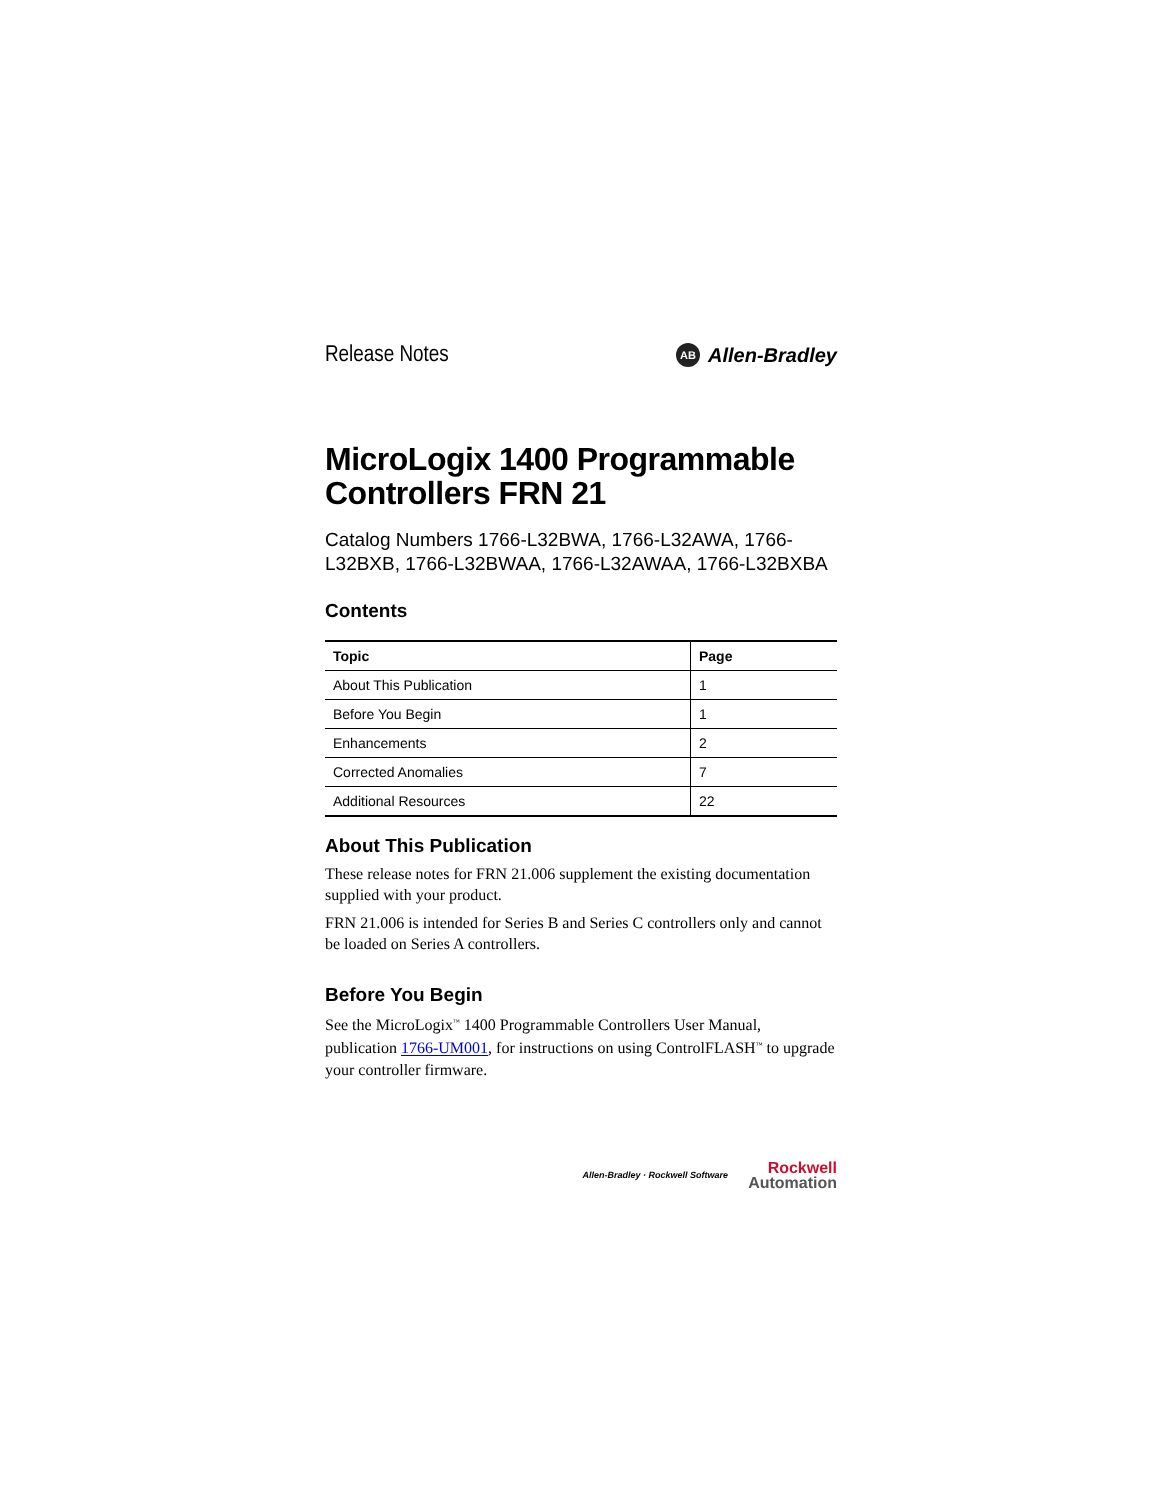Release Notes AB Allen-Bradley
MicroLogix 1400 Programmable Controllers FRN 21
Catalog Numbers 1766-L32BWA, 1766-L32AWA, 1766-L32BXB, 1766-L32BWAA, 1766-L32AWAA, 1766-L32BXBA
Contents
| Topic | Page |
| --- | --- |
| About This Publication | 1 |
| Before You Begin | 1 |
| Enhancements | 2 |
| Corrected Anomalies | 7 |
| Additional Resources | 22 |
About This Publication
These release notes for FRN 21.006 supplement the existing documentation supplied with your product.
FRN 21.006 is intended for Series B and Series C controllers only and cannot be loaded on Series A controllers.
Before You Begin
See the MicroLogix<sup>™</sup> 1400 Programmable Controllers User Manual, publication 1766-UM001, for instructions on using ControlFLASH<sup>™</sup> to upgrade your controller firmware.
Allen-Bradley · Rockwell Software
Rockwell
Automation